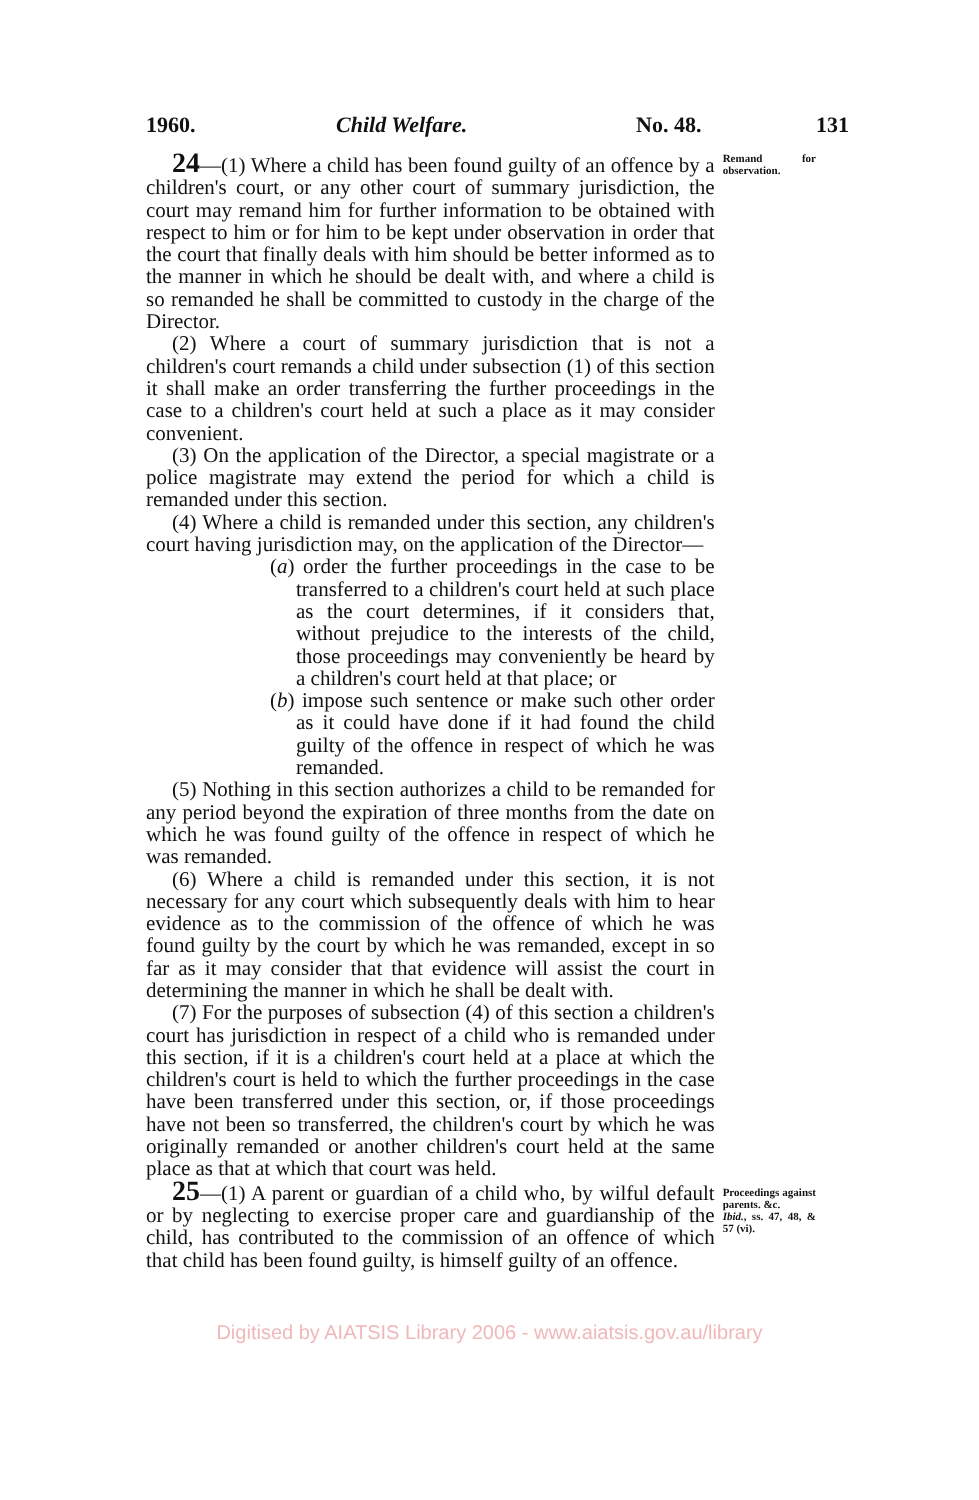1960. Child Welfare. No. 48. 131
24—(1) Where a child has been found guilty of an offence by a children's court, or any other court of summary jurisdiction, the court may remand him for further information to be obtained with respect to him or for him to be kept under observation in order that the court that finally deals with him should be better informed as to the manner in which he should be dealt with, and where a child is so remanded he shall be committed to custody in the charge of the Director.
(2) Where a court of summary jurisdiction that is not a children's court remands a child under subsection (1) of this section it shall make an order transferring the further proceedings in the case to a children's court held at such a place as it may consider convenient.
(3) On the application of the Director, a special magistrate or a police magistrate may extend the period for which a child is remanded under this section.
(4) Where a child is remanded under this section, any children's court having jurisdiction may, on the application of the Director—
(a) order the further proceedings in the case to be transferred to a children's court held at such place as the court determines, if it considers that, without prejudice to the interests of the child, those proceedings may conveniently be heard by a children's court held at that place; or
(b) impose such sentence or make such other order as it could have done if it had found the child guilty of the offence in respect of which he was remanded.
(5) Nothing in this section authorizes a child to be remanded for any period beyond the expiration of three months from the date on which he was found guilty of the offence in respect of which he was remanded.
(6) Where a child is remanded under this section, it is not necessary for any court which subsequently deals with him to hear evidence as to the commission of the offence of which he was found guilty by the court by which he was remanded, except in so far as it may consider that that evidence will assist the court in determining the manner in which he shall be dealt with.
(7) For the purposes of subsection (4) of this section a children's court has jurisdiction in respect of a child who is remanded under this section, if it is a children's court held at a place at which the children's court is held to which the further proceedings in the case have been transferred under this section, or, if those proceedings have not been so transferred, the children's court by which he was originally remanded or another children's court held at the same place as that at which that court was held.
Remand for observation.
25—(1) A parent or guardian of a child who, by wilful default or by neglecting to exercise proper care and guardianship of the child, has contributed to the commission of an offence of which that child has been found guilty, is himself guilty of an offence.
Proceedings against parents. &c.
Ibid., ss. 47, 48, & 57 (vi).
Digitised by AIATSIS Library 2006 - www.aiatsis.gov.au/library